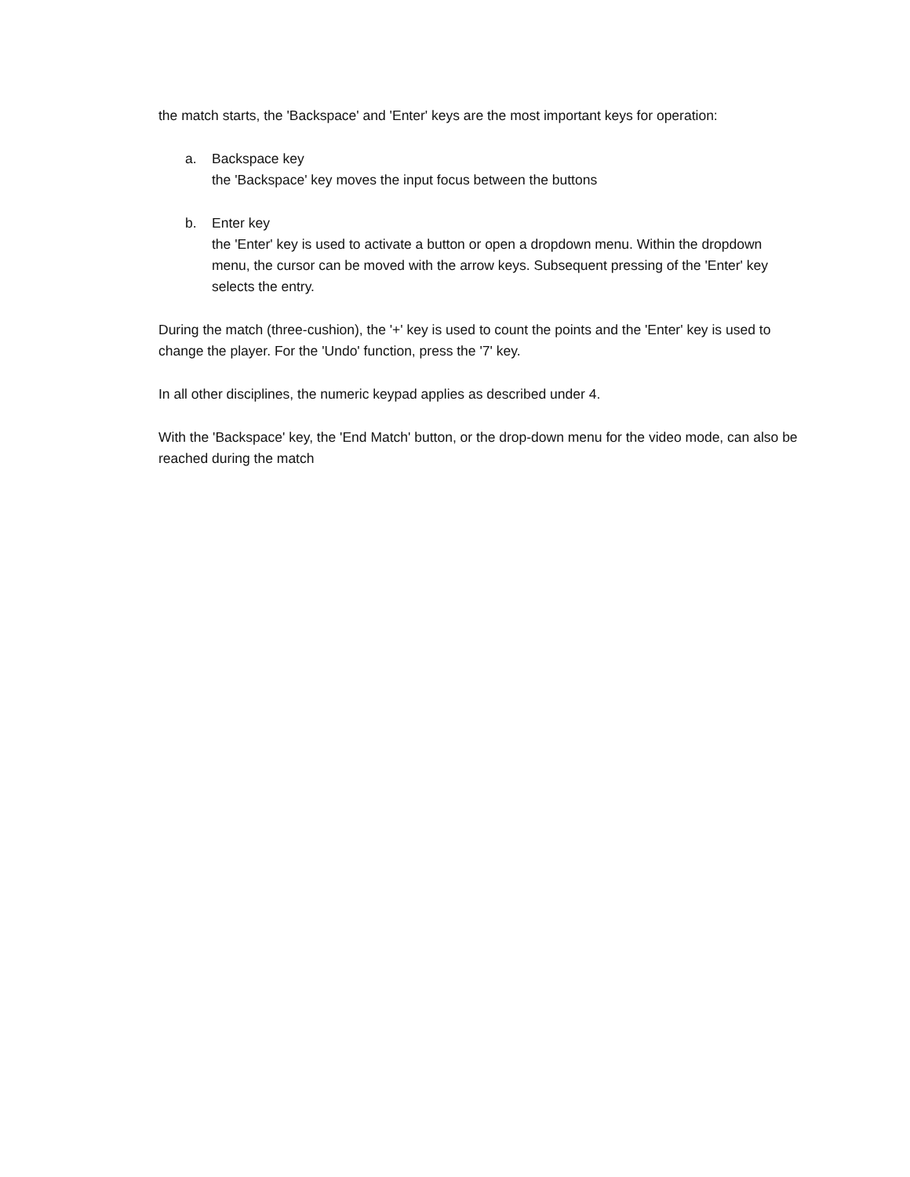the match starts, the 'Backspace' and 'Enter' keys are the most important keys for operation:
a. Backspace key
the 'Backspace' key moves the input focus between the buttons
b. Enter key
the 'Enter' key is used to activate a button or open a dropdown menu. Within the dropdown menu, the cursor can be moved with the arrow keys. Subsequent pressing of the 'Enter' key selects the entry.
During the match (three-cushion), the '+' key is used to count the points and the 'Enter' key is used to change the player. For the 'Undo' function, press the '7' key.
In all other disciplines, the numeric keypad applies as described under 4.
With the 'Backspace' key, the 'End Match' button, or the drop-down menu for the video mode, can also be reached during the match